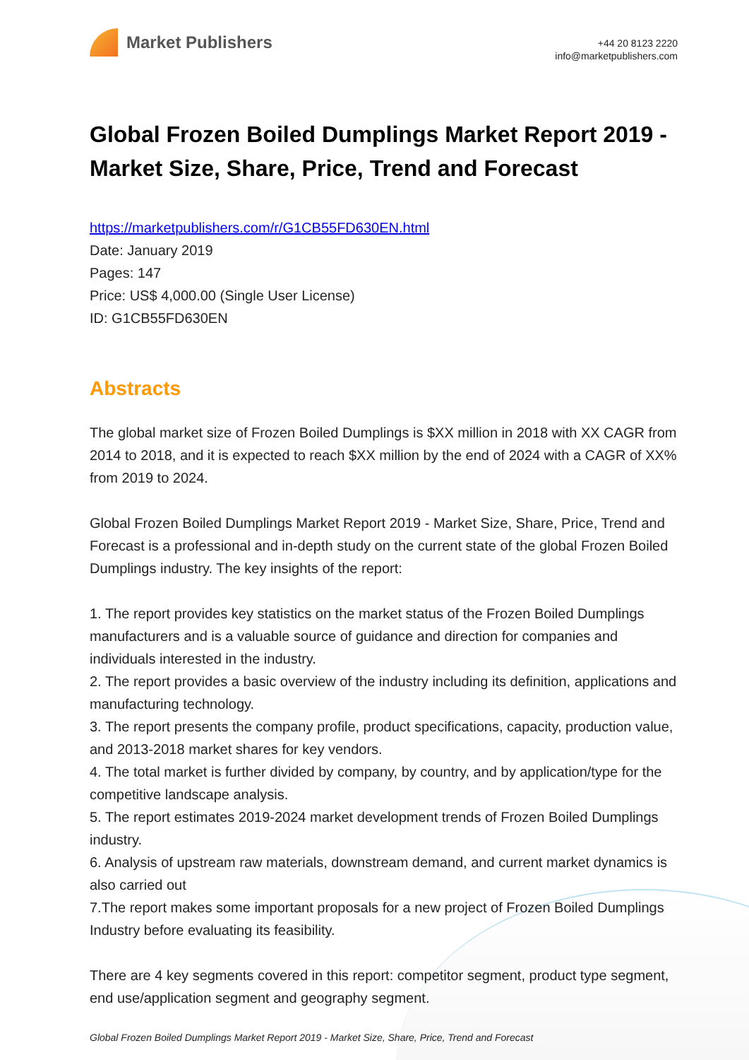Market Publishers
+44 20 8123 2220
info@marketpublishers.com
Global Frozen Boiled Dumplings Market Report 2019 - Market Size, Share, Price, Trend and Forecast
https://marketpublishers.com/r/G1CB55FD630EN.html
Date: January 2019
Pages: 147
Price: US$ 4,000.00 (Single User License)
ID: G1CB55FD630EN
Abstracts
The global market size of Frozen Boiled Dumplings is $XX million in 2018 with XX CAGR from 2014 to 2018, and it is expected to reach $XX million by the end of 2024 with a CAGR of XX% from 2019 to 2024.
Global Frozen Boiled Dumplings Market Report 2019 - Market Size, Share, Price, Trend and Forecast is a professional and in-depth study on the current state of the global Frozen Boiled Dumplings industry. The key insights of the report:
1. The report provides key statistics on the market status of the Frozen Boiled Dumplings manufacturers and is a valuable source of guidance and direction for companies and individuals interested in the industry.
2. The report provides a basic overview of the industry including its definition, applications and manufacturing technology.
3. The report presents the company profile, product specifications, capacity, production value, and 2013-2018 market shares for key vendors.
4. The total market is further divided by company, by country, and by application/type for the competitive landscape analysis.
5. The report estimates 2019-2024 market development trends of Frozen Boiled Dumplings industry.
6. Analysis of upstream raw materials, downstream demand, and current market dynamics is also carried out
7.The report makes some important proposals for a new project of Frozen Boiled Dumplings Industry before evaluating its feasibility.
There are 4 key segments covered in this report: competitor segment, product type segment, end use/application segment and geography segment.
Global Frozen Boiled Dumplings Market Report 2019 - Market Size, Share, Price, Trend and Forecast